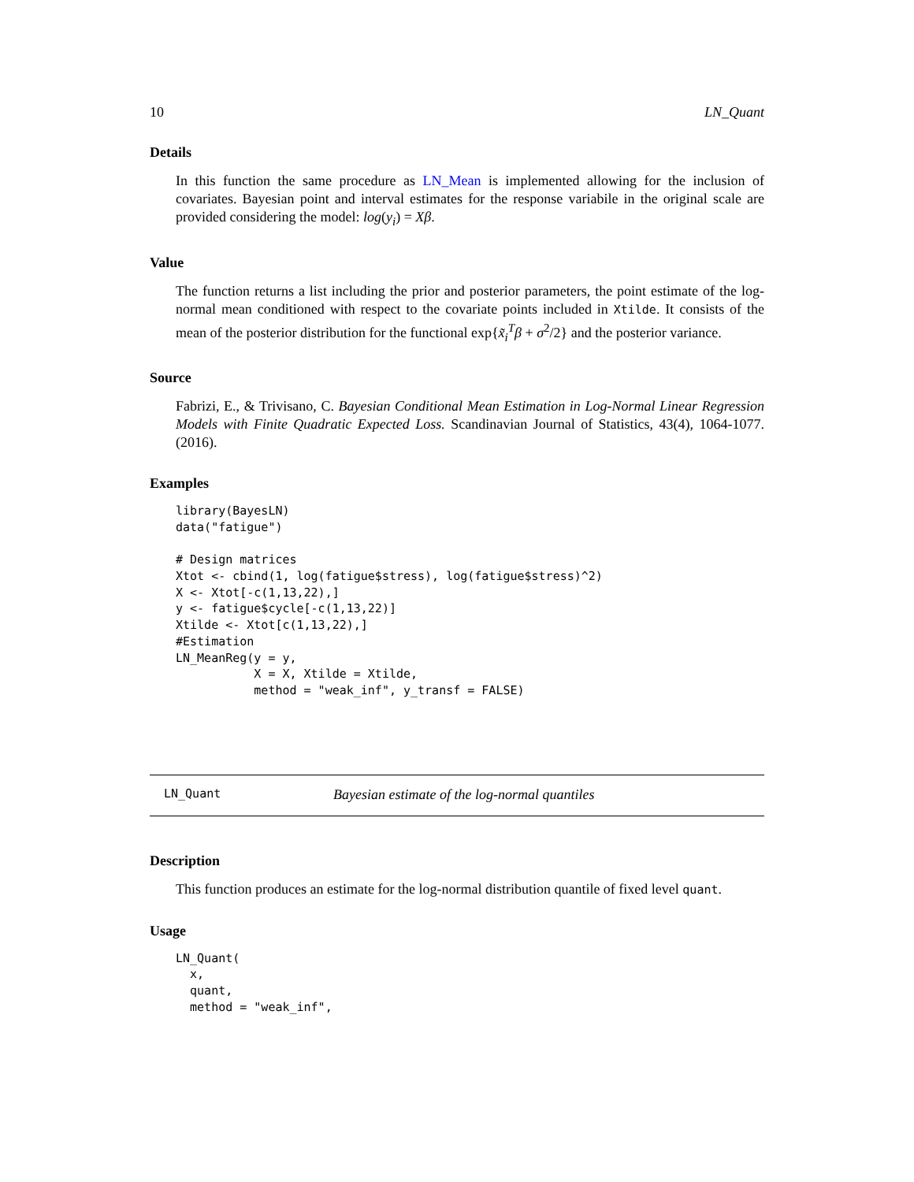10 LN_Quant
Details
In this function the same procedure as LN_Mean is implemented allowing for the inclusion of covariates. Bayesian point and interval estimates for the response variabile in the original scale are provided considering the model: log(y<sub>i</sub>) = Xβ.
Value
The function returns a list including the prior and posterior parameters, the point estimate of the log-normal mean conditioned with respect to the covariate points included in Xtilde. It consists of the mean of the posterior distribution for the functional exp{x̃<sub>i</sub><sup>T</sup>β + σ<sup>2</sup>/2} and the posterior variance.
Source
Fabrizi, E., & Trivisano, C. Bayesian Conditional Mean Estimation in Log-Normal Linear Regression Models with Finite Quadratic Expected Loss. Scandinavian Journal of Statistics, 43(4), 1064-1077. (2016).
Examples
library(BayesLN)
data("fatigue")

# Design matrices
Xtot <- cbind(1, log(fatigue$stress), log(fatigue$stress)^2)
X <- Xtot[-c(1,13,22),]
y <- fatigue$cycle[-c(1,13,22)]
Xtilde <- Xtot[c(1,13,22),]
#Estimation
LN_MeanReg(y = y,
           X = X, Xtilde = Xtilde,
           method = "weak_inf", y_transf = FALSE)
LN_Quant Bayesian estimate of the log-normal quantiles
Description
This function produces an estimate for the log-normal distribution quantile of fixed level quant.
Usage
LN_Quant(
  x,
  quant,
  method = "weak_inf",